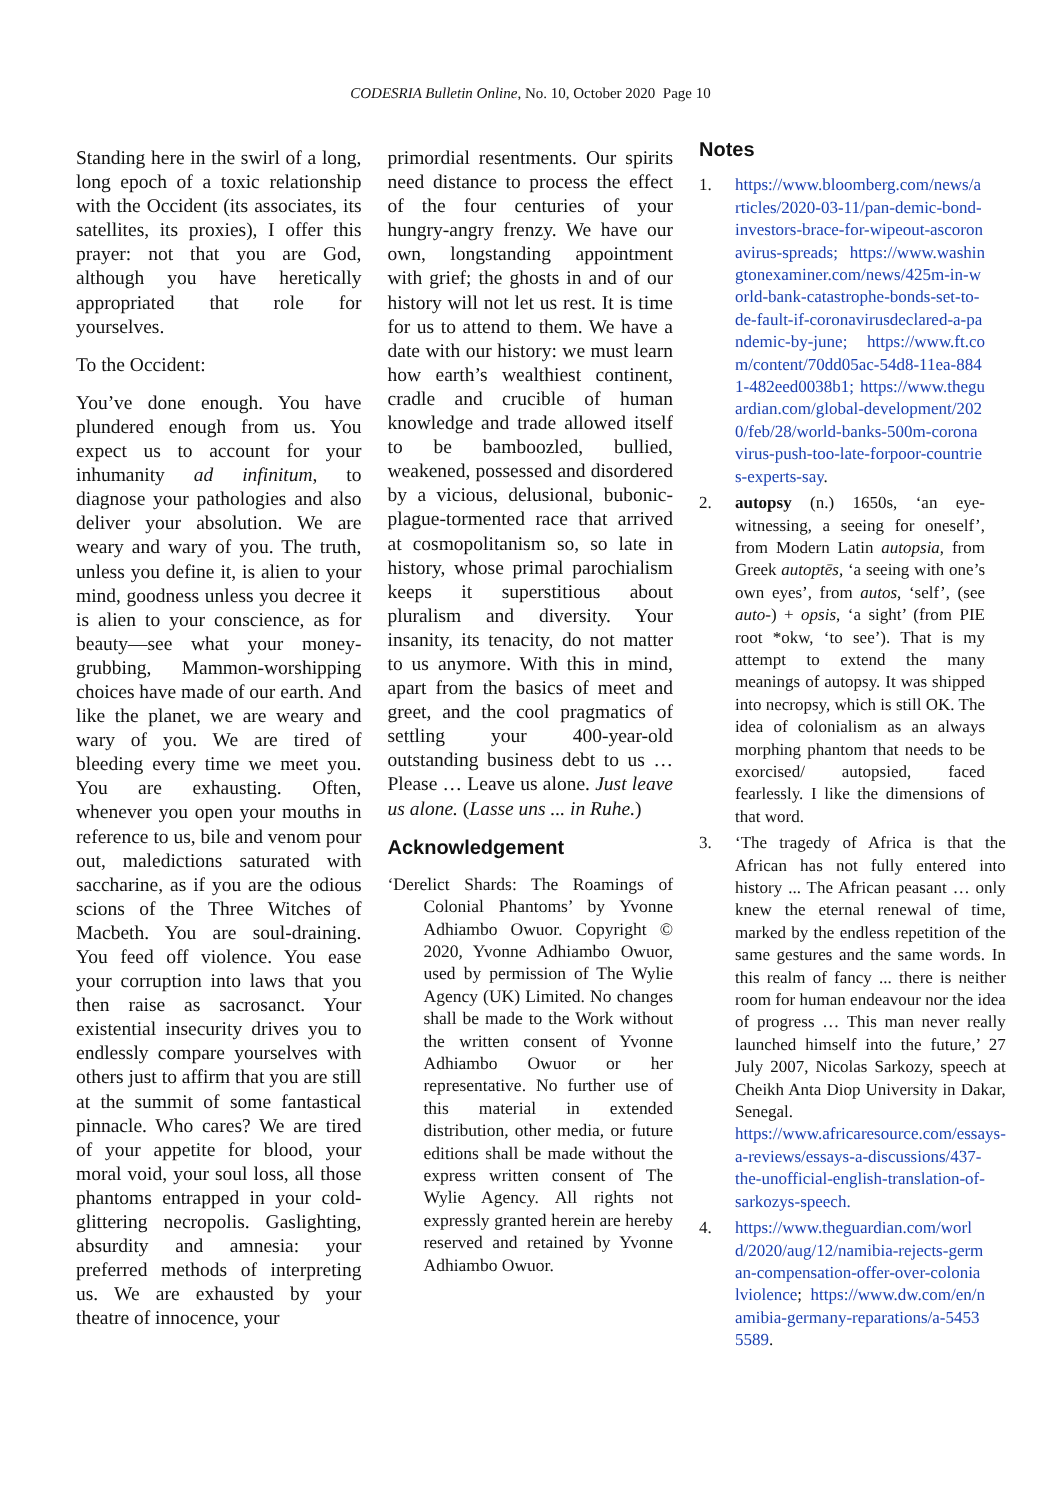CODESRIA Bulletin Online, No. 10, October 2020 Page 10
Standing here in the swirl of a long, long epoch of a toxic relationship with the Occident (its associates, its satellites, its proxies), I offer this prayer: not that you are God, although you have heretically appropriated that role for yourselves.
To the Occident:
You’ve done enough. You have plundered enough from us. You expect us to account for your inhumanity ad infinitum, to diagnose your pathologies and also deliver your absolution. We are weary and wary of you. The truth, unless you define it, is alien to your mind, goodness unless you decree it is alien to your conscience, as for beauty—see what your money-grubbing, Mammon-worshipping choices have made of our earth. And like the planet, we are weary and wary of you. We are tired of bleeding every time we meet you. You are exhausting. Often, whenever you open your mouths in reference to us, bile and venom pour out, maledictions saturated with saccharine, as if you are the odious scions of the Three Witches of Macbeth. You are soul-draining. You feed off violence. You ease your corruption into laws that you then raise as sacrosanct. Your existential insecurity drives you to endlessly compare yourselves with others just to affirm that you are still at the summit of some fantastical pinnacle. Who cares? We are tired of your appetite for blood, your moral void, your soul loss, all those phantoms entrapped in your cold-glittering necropolis. Gaslighting, absurdity and amnesia: your preferred methods of interpreting us. We are exhausted by your theatre of innocence, your
primordial resentments. Our spirits need distance to process the effect of the four centuries of your hungry-angry frenzy. We have our own, longstanding appointment with grief; the ghosts in and of our history will not let us rest. It is time for us to attend to them. We have a date with our history: we must learn how earth’s wealthiest continent, cradle and crucible of human knowledge and trade allowed itself to be bamboozled, bullied, weakened, possessed and disordered by a vicious, delusional, bubonic-plague-tormented race that arrived at cosmopolitanism so, so late in history, whose primal parochialism keeps it superstitious about pluralism and diversity. Your insanity, its tenacity, do not matter to us anymore. With this in mind, apart from the basics of meet and greet, and the cool pragmatics of settling your 400-year-old outstanding business debt to us … Please … Leave us alone. Just leave us alone. (Lasse uns ... in Ruhe.)
Acknowledgement
‘Derelict Shards: The Roamings of Colonial Phantoms’ by Yvonne Adhiambo Owuor. Copyright © 2020, Yvonne Adhiambo Owuor, used by permission of The Wylie Agency (UK) Limited. No changes shall be made to the Work without the written consent of Yvonne Adhiambo Owuor or her representative. No further use of this material in extended distribution, other media, or future editions shall be made without the express written consent of The Wylie Agency. All rights not expressly granted herein are hereby reserved and retained by Yvonne Adhiambo Owuor.
Notes
1. https://www.bloomberg.com/news/articles/2020-03-11/pan-demic-bond-investors-brace-for-wipeout-ascoronavirus-spreads; https://www.washingtonexaminer.com/news/425m-in-world-bank-catastrophe-bonds-set-to-de-fault-if-coronavirusdeclared-a-pandemic-by-june; https://www.ft.com/content/70dd05ac-54d8-11ea-8841-482eed0038b1; https://www.theguardian.com/global-development/2020/feb/28/world-banks-500m-coronavirus-push-too-late-forpoor-countries-experts-say.
2. autopsy (n.) 1650s, ‘an eye-witnessing, a seeing for oneself’, from Modern Latin autopsia, from Greek autoptēs, ‘a seeing with one’s own eyes’, from autos, ‘self’, (see auto-) + opsis, ‘a sight’ (from PIE root *okw, ‘to see’). That is my attempt to extend the many meanings of autopsy. It was shipped into necropsy, which is still OK. The idea of colonialism as an always morphing phantom that needs to be exorcised/ autopsied, faced fearlessly. I like the dimensions of that word.
3. ‘The tragedy of Africa is that the African has not fully entered into history ... The African peasant … only knew the eternal renewal of time, marked by the endless repetition of the same gestures and the same words. In this realm of fancy ... there is neither room for human endeavour nor the idea of progress … This man never really launched himself into the future,’ 27 July 2007, Nicolas Sarkozy, speech at Cheikh Anta Diop University in Dakar, Senegal. https://www.africaresource.com/essays-a-reviews/essays-a-discussions/437-the-unofficial-english-translation-of-sarkozys-speech.
4. https://www.theguardian.com/world/2020/aug/12/namibia-rejects-german-compensation-offer-over-colonialviolence; https://www.dw.com/en/namibia-germany-reparations/a-54535589.